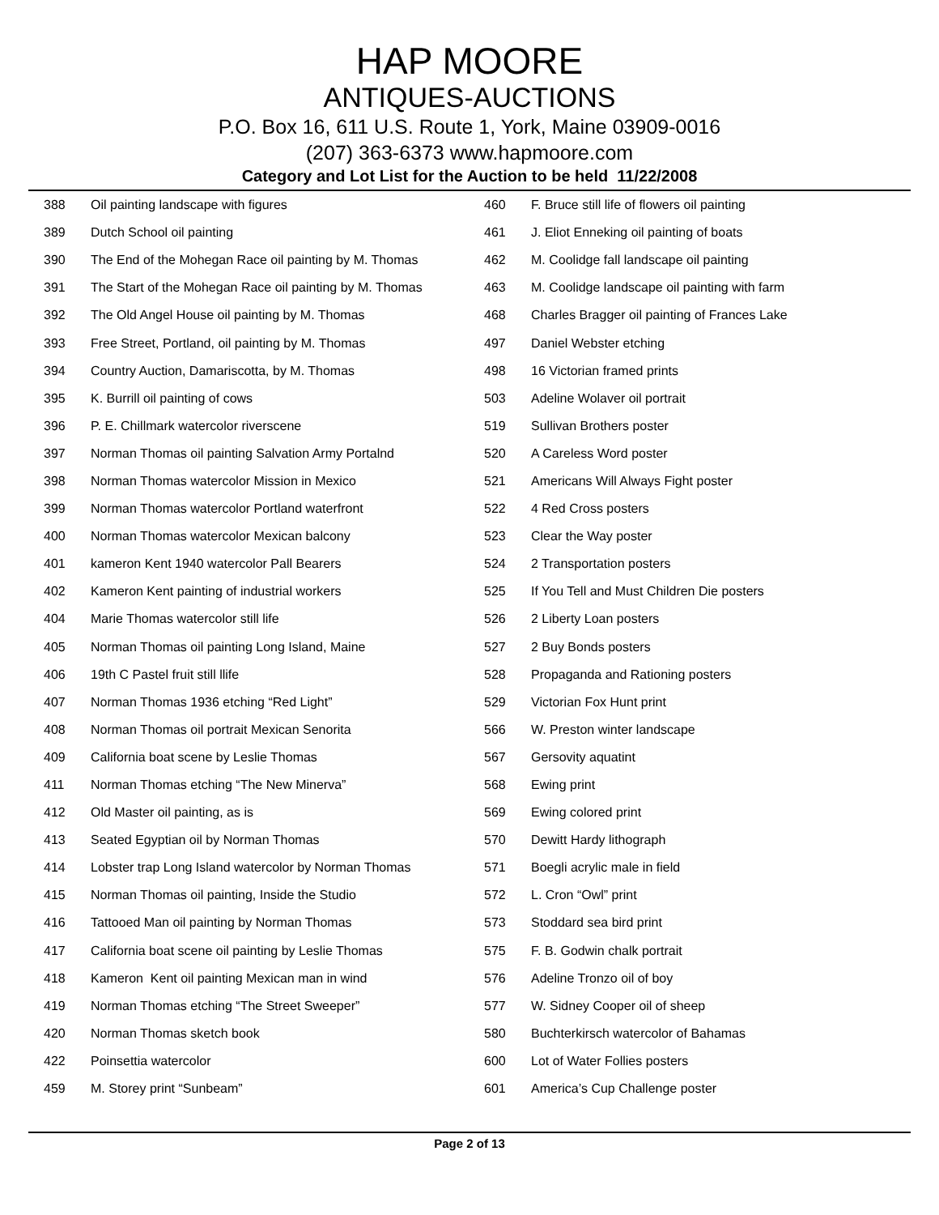HAP MOORE
ANTIQUES-AUCTIONS
P.O. Box 16, 611 U.S. Route 1, York, Maine 03909-0016
(207) 363-6373 www.hapmoore.com
Category and Lot List for the Auction to be held 11/22/2008
| 388 | Oil painting landscape with figures |
| 389 | Dutch School oil painting |
| 390 | The End of the Mohegan Race oil painting by M. Thomas |
| 391 | The Start of the Mohegan Race oil painting by M. Thomas |
| 392 | The Old Angel House oil painting by M. Thomas |
| 393 | Free Street, Portland, oil painting by M. Thomas |
| 394 | Country Auction, Damariscotta, by M. Thomas |
| 395 | K. Burrill oil painting of cows |
| 396 | P. E. Chillmark watercolor riverscene |
| 397 | Norman Thomas oil painting Salvation Army Portalnd |
| 398 | Norman Thomas watercolor Mission in Mexico |
| 399 | Norman Thomas watercolor Portland waterfront |
| 400 | Norman Thomas watercolor Mexican balcony |
| 401 | kameron Kent 1940 watercolor Pall Bearers |
| 402 | Kameron Kent painting of industrial workers |
| 404 | Marie Thomas watercolor still life |
| 405 | Norman Thomas oil painting Long Island, Maine |
| 406 | 19th C Pastel fruit still llife |
| 407 | Norman Thomas 1936 etching “Red Light” |
| 408 | Norman Thomas oil portrait Mexican Senorita |
| 409 | California boat scene by Leslie Thomas |
| 411 | Norman Thomas etching “The New Minerva” |
| 412 | Old Master oil painting, as is |
| 413 | Seated Egyptian oil by Norman Thomas |
| 414 | Lobster trap Long Island watercolor by Norman Thomas |
| 415 | Norman Thomas oil painting, Inside the Studio |
| 416 | Tattooed Man oil painting by Norman Thomas |
| 417 | California boat scene oil painting by Leslie Thomas |
| 418 | Kameron Kent oil painting Mexican man in wind |
| 419 | Norman Thomas etching “The Street Sweeper” |
| 420 | Norman Thomas sketch book |
| 422 | Poinsettia watercolor |
| 459 | M. Storey print “Sunbeam” |
| 460 | F. Bruce still life of flowers oil painting |
| 461 | J. Eliot Enneking oil painting of boats |
| 462 | M. Coolidge fall landscape oil painting |
| 463 | M. Coolidge landscape oil painting with farm |
| 468 | Charles Bragger oil painting of Frances Lake |
| 497 | Daniel Webster etching |
| 498 | 16 Victorian framed prints |
| 503 | Adeline Wolaver oil portrait |
| 519 | Sullivan Brothers poster |
| 520 | A Careless Word poster |
| 521 | Americans Will Always Fight poster |
| 522 | 4 Red Cross posters |
| 523 | Clear the Way poster |
| 524 | 2 Transportation posters |
| 525 | If You Tell and Must Children Die posters |
| 526 | 2 Liberty Loan posters |
| 527 | 2 Buy Bonds posters |
| 528 | Propaganda and Rationing posters |
| 529 | Victorian Fox Hunt print |
| 566 | W. Preston winter landscape |
| 567 | Gersovity aquatint |
| 568 | Ewing print |
| 569 | Ewing colored print |
| 570 | Dewitt Hardy lithograph |
| 571 | Boegli acrylic male in field |
| 572 | L. Cron “Owl” print |
| 573 | Stoddard sea bird print |
| 575 | F. B. Godwin chalk portrait |
| 576 | Adeline Tronzo oil of boy |
| 577 | W. Sidney Cooper oil of sheep |
| 580 | Buchterkirsch watercolor of Bahamas |
| 600 | Lot of Water Follies posters |
| 601 | America’s Cup Challenge poster |
Page 2 of 13